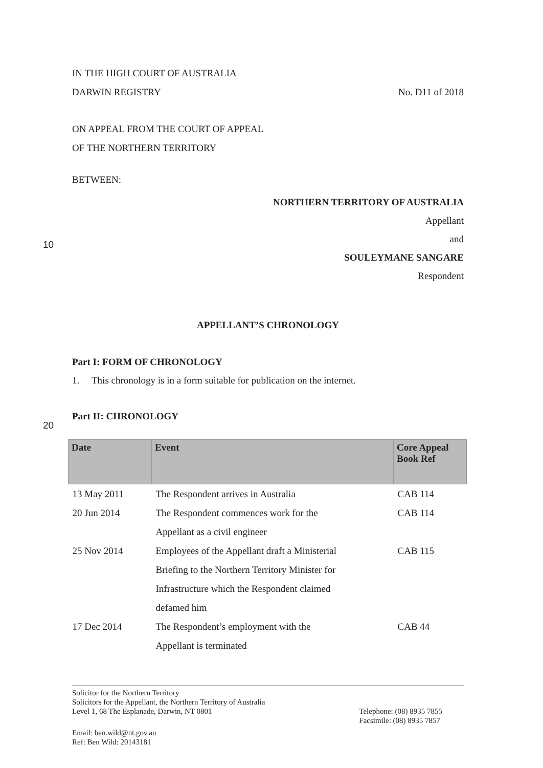IN THE HIGH COURT OF AUSTRALIA
DARWIN REGISTRY No. D11 of 2018
ON APPEAL FROM THE COURT OF APPEAL
OF THE NORTHERN TERRITORY
BETWEEN:
NORTHERN TERRITORY OF AUSTRALIA
Appellant
and
SOULEYMANE SANGARE
Respondent
APPELLANT’S CHRONOLOGY
Part I: FORM OF CHRONOLOGY
1. This chronology is in a form suitable for publication on the internet.
Part II: CHRONOLOGY
10
20
| Date | Event | Core Appeal Book Ref |
| --- | --- | --- |
| 13 May 2011 | The Respondent arrives in Australia | CAB 114 |
| 20 Jun 2014 | The Respondent commences work for the Appellant as a civil engineer | CAB 114 |
| 25 Nov 2014 | Employees of the Appellant draft a Ministerial Briefing to the Northern Territory Minister for Infrastructure which the Respondent claimed defamed him | CAB 115 |
| 17 Dec 2014 | The Respondent’s employment with the Appellant is terminated | CAB 44 |
Solicitor for the Northern Territory
Solicitors for the Appellant, the Northern Territory of Australia
Level 1, 68 The Esplanade, Darwin, NT 0801 Telephone: (08) 8935 7855
Facsimile: (08) 8935 7857
Email: ben.wild@nt.gov.au
Ref: Ben Wild: 20143181